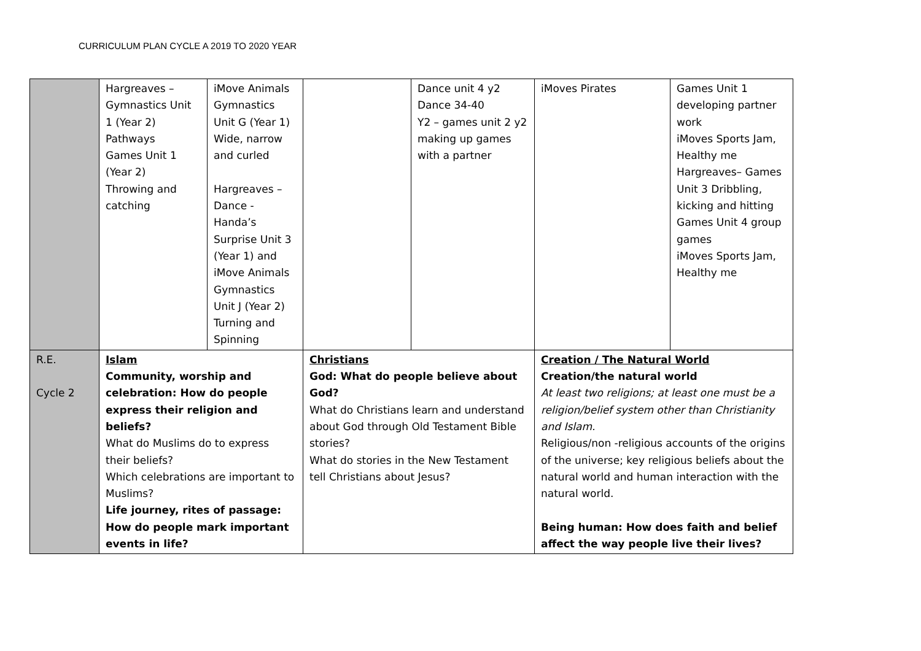CURRICULUM PLAN CYCLE A 2019 TO 2020 YEAR
| | Hargreaves – Gymnastics Unit 1 (Year 2) Pathways Games Unit 1 (Year 2) Throwing and catching | iMove Animals Gymnastics Unit G (Year 1) Wide, narrow and curled Hargreaves – Dance - Handa’s Surprise Unit 3 (Year 1) and iMove Animals Gymnastics Unit J (Year 2) Turning and Spinning | | Dance unit 4 y2 Dance 34-40 Y2 – games unit 2 y2 making up games with a partner | iMoves Pirates | Games Unit 1 developing partner work iMoves Sports Jam, Healthy me Hargreaves– Games Unit 3 Dribbling, kicking and hitting Games Unit 4 group games iMoves Sports Jam, Healthy me |
| R.E. Cycle 2 | Islam Community, worship and celebration: How do people express their religion and beliefs? What do Muslims do to express their beliefs? Which celebrations are important to Muslims? Life journey, rites of passage: How do people mark important events in life? | | Christians God: What do people believe about God? What do Christians learn and understand about God through Old Testament Bible stories? What do stories in the New Testament tell Christians about Jesus? | | Creation / The Natural World Creation/the natural world At least two religions; at least one must be a religion/belief system other than Christianity and Islam. Religious/non -religious accounts of the origins of the universe; key religious beliefs about the natural world and human interaction with the natural world. Being human: How does faith and belief affect the way people live their lives? | |